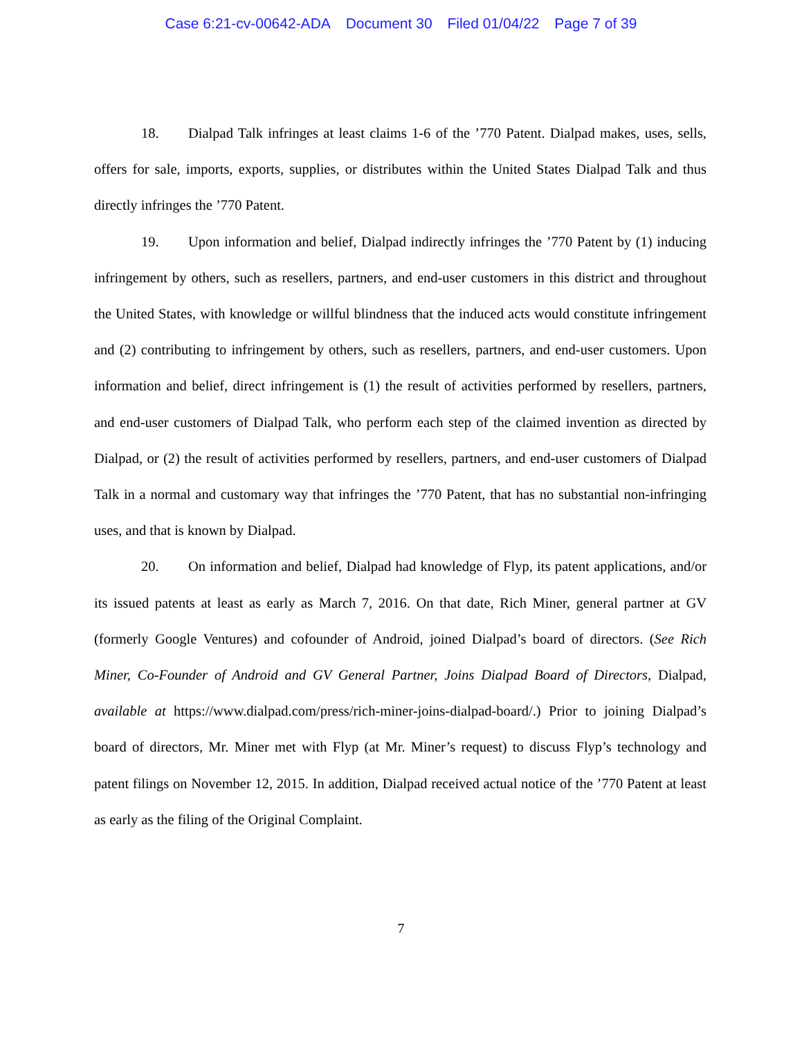Case 6:21-cv-00642-ADA Document 30 Filed 01/04/22 Page 7 of 39
18. Dialpad Talk infringes at least claims 1-6 of the ’770 Patent. Dialpad makes, uses, sells, offers for sale, imports, exports, supplies, or distributes within the United States Dialpad Talk and thus directly infringes the ’770 Patent.
19. Upon information and belief, Dialpad indirectly infringes the ’770 Patent by (1) inducing infringement by others, such as resellers, partners, and end-user customers in this district and throughout the United States, with knowledge or willful blindness that the induced acts would constitute infringement and (2) contributing to infringement by others, such as resellers, partners, and end-user customers. Upon information and belief, direct infringement is (1) the result of activities performed by resellers, partners, and end-user customers of Dialpad Talk, who perform each step of the claimed invention as directed by Dialpad, or (2) the result of activities performed by resellers, partners, and end-user customers of Dialpad Talk in a normal and customary way that infringes the ’770 Patent, that has no substantial non-infringing uses, and that is known by Dialpad.
20. On information and belief, Dialpad had knowledge of Flyp, its patent applications, and/or its issued patents at least as early as March 7, 2016. On that date, Rich Miner, general partner at GV (formerly Google Ventures) and cofounder of Android, joined Dialpad’s board of directors. (See Rich Miner, Co-Founder of Android and GV General Partner, Joins Dialpad Board of Directors, Dialpad, available at https://www.dialpad.com/press/rich-miner-joins-dialpad-board/.) Prior to joining Dialpad’s board of directors, Mr. Miner met with Flyp (at Mr. Miner’s request) to discuss Flyp’s technology and patent filings on November 12, 2015. In addition, Dialpad received actual notice of the ’770 Patent at least as early as the filing of the Original Complaint.
7